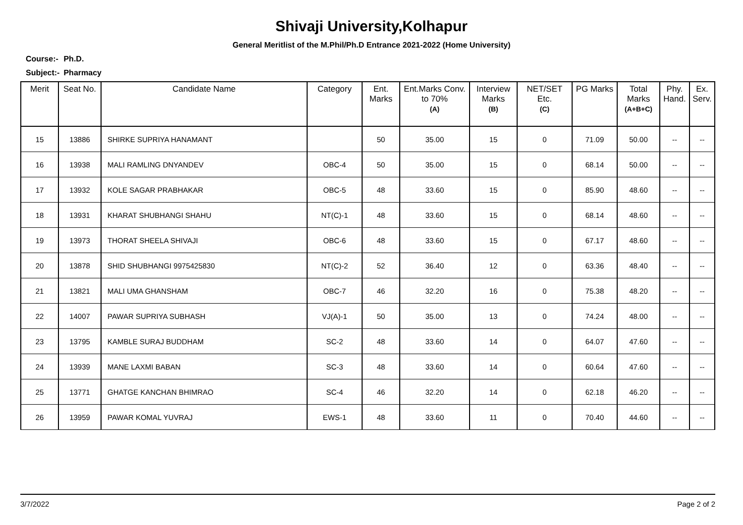Shivaji University,Kolhapur
General Meritlist of the M.Phil/Ph.D Entrance 2021-2022 (Home University)
Course:- Ph.D.
Subject:- Pharmacy
| Merit | Seat No. | Candidate Name | Category | Ent. Marks | Ent.Marks Conv. to 70% (A) | Interview Marks (B) | NET/SET Etc. (C) | PG Marks | Total Marks (A+B+C) | Phy. Hand. | Ex. Serv. |
| --- | --- | --- | --- | --- | --- | --- | --- | --- | --- | --- | --- |
| 15 | 13886 | SHIRKE SUPRIYA HANAMANT | | 50 | 35.00 | 15 | 0 | 71.09 | 50.00 | -- | -- |
| 16 | 13938 | MALI RAMLING DNYANDEV | OBC-4 | 50 | 35.00 | 15 | 0 | 68.14 | 50.00 | -- | -- |
| 17 | 13932 | KOLE SAGAR PRABHAKAR | OBC-5 | 48 | 33.60 | 15 | 0 | 85.90 | 48.60 | -- | -- |
| 18 | 13931 | KHARAT SHUBHANGI SHAHU | NT(C)-1 | 48 | 33.60 | 15 | 0 | 68.14 | 48.60 | -- | -- |
| 19 | 13973 | THORAT SHEELA SHIVAJI | OBC-6 | 48 | 33.60 | 15 | 0 | 67.17 | 48.60 | -- | -- |
| 20 | 13878 | SHID SHUBHANGI 9975425830 | NT(C)-2 | 52 | 36.40 | 12 | 0 | 63.36 | 48.40 | -- | -- |
| 21 | 13821 | MALI UMA GHANSHAM | OBC-7 | 46 | 32.20 | 16 | 0 | 75.38 | 48.20 | -- | -- |
| 22 | 14007 | PAWAR SUPRIYA SUBHASH | VJ(A)-1 | 50 | 35.00 | 13 | 0 | 74.24 | 48.00 | -- | -- |
| 23 | 13795 | KAMBLE SURAJ BUDDHAM | SC-2 | 48 | 33.60 | 14 | 0 | 64.07 | 47.60 | -- | -- |
| 24 | 13939 | MANE LAXMI BABAN | SC-3 | 48 | 33.60 | 14 | 0 | 60.64 | 47.60 | -- | -- |
| 25 | 13771 | GHATGE KANCHAN BHIMRAO | SC-4 | 46 | 32.20 | 14 | 0 | 62.18 | 46.20 | -- | -- |
| 26 | 13959 | PAWAR KOMAL YUVRAJ | EWS-1 | 48 | 33.60 | 11 | 0 | 70.40 | 44.60 | -- | -- |
3/7/2022 Page 2 of 2